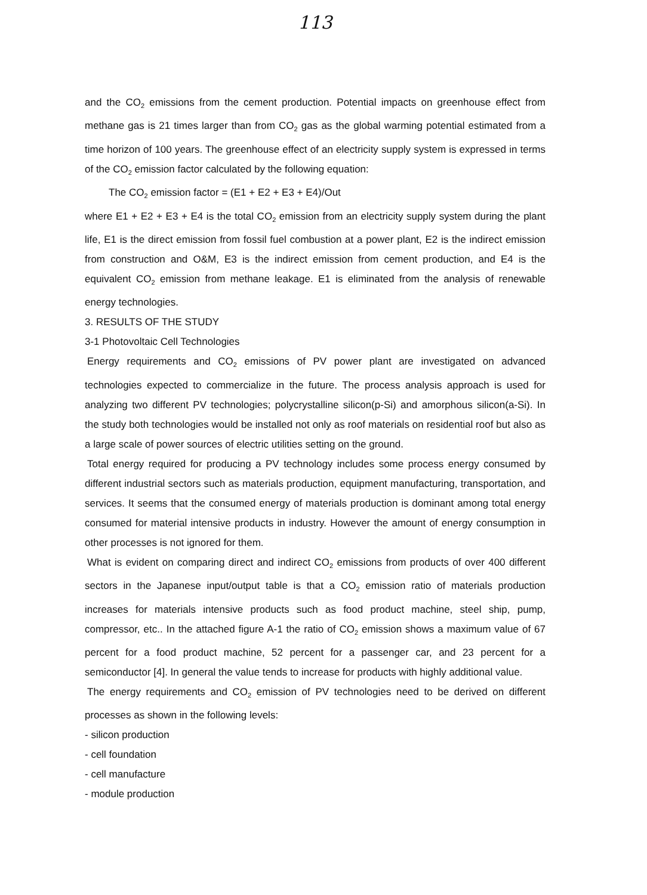113
and the CO<sub>2</sub> emissions from the cement production. Potential impacts on greenhouse effect from methane gas is 21 times larger than from CO<sub>2</sub> gas as the global warming potential estimated from a time horizon of 100 years. The greenhouse effect of an electricity supply system is expressed in terms of the CO<sub>2</sub> emission factor calculated by the following equation:
The CO<sub>2</sub> emission factor = (E1 + E2 + E3 + E4)/Out
where E1 + E2 + E3 + E4 is the total CO<sub>2</sub> emission from an electricity supply system during the plant life, E1 is the direct emission from fossil fuel combustion at a power plant, E2 is the indirect emission from construction and O&M, E3 is the indirect emission from cement production, and E4 is the equivalent CO<sub>2</sub> emission from methane leakage. E1 is eliminated from the analysis of renewable energy technologies.
3. RESULTS OF THE STUDY
3-1 Photovoltaic Cell Technologies
Energy requirements and CO<sub>2</sub> emissions of PV power plant are investigated on advanced technologies expected to commercialize in the future. The process analysis approach is used for analyzing two different PV technologies; polycrystalline silicon(p-Si) and amorphous silicon(a-Si). In the study both technologies would be installed not only as roof materials on residential roof but also as a large scale of power sources of electric utilities setting on the ground.
Total energy required for producing a PV technology includes some process energy consumed by different industrial sectors such as materials production, equipment manufacturing, transportation, and services. It seems that the consumed energy of materials production is dominant among total energy consumed for material intensive products in industry. However the amount of energy consumption in other processes is not ignored for them.
What is evident on comparing direct and indirect CO<sub>2</sub> emissions from products of over 400 different sectors in the Japanese input/output table is that a CO<sub>2</sub> emission ratio of materials production increases for materials intensive products such as food product machine, steel ship, pump, compressor, etc.. In the attached figure A-1 the ratio of CO<sub>2</sub> emission shows a maximum value of 67 percent for a food product machine, 52 percent for a passenger car, and 23 percent for a semiconductor [4]. In general the value tends to increase for products with highly additional value.
The energy requirements and CO<sub>2</sub> emission of PV technologies need to be derived on different processes as shown in the following levels:
- silicon production
- cell foundation
- cell manufacture
- module production